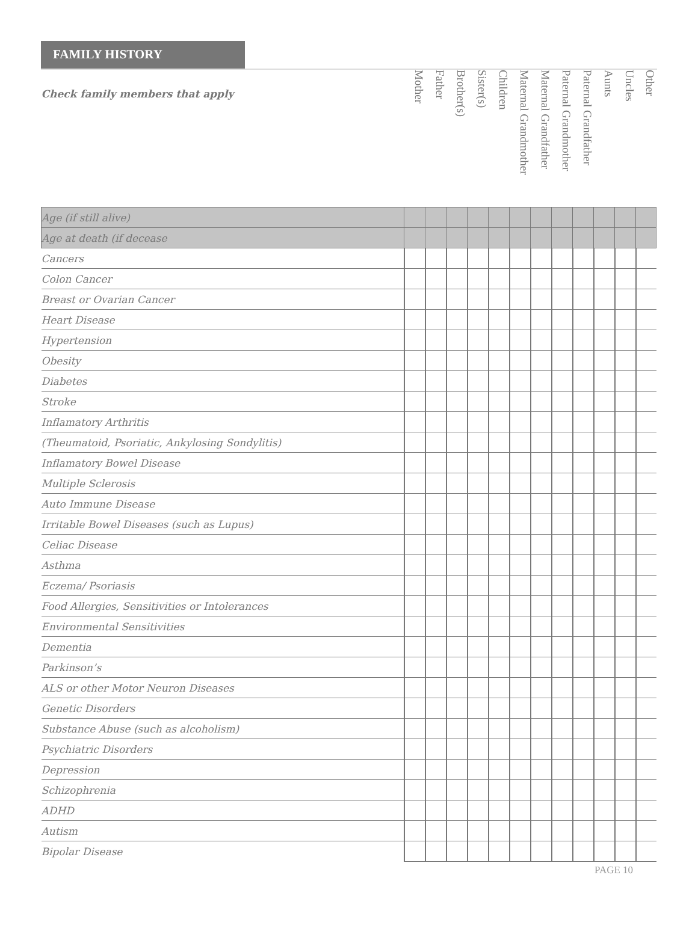FAMILY HISTORY
| Check family members that apply | Mother | Father | Brother(s) | Sister(s) | Children | Maternal Grandmother | Maternal Grandfather | Paternal Grandmother | Paternal Grandfather | Aunts | Uncles | Other |
| --- | --- | --- | --- | --- | --- | --- | --- | --- | --- | --- | --- | --- |
| Age (if still alive) | | | | | | | | | | | | |
| Age at death (if decease | | | | | | | | | | | | |
| Cancers | | | | | | | | | | | | |
| Colon Cancer | | | | | | | | | | | | |
| Breast or Ovarian Cancer | | | | | | | | | | | | |
| Heart Disease | | | | | | | | | | | | |
| Hypertension | | | | | | | | | | | | |
| Obesity | | | | | | | | | | | | |
| Diabetes | | | | | | | | | | | | |
| Stroke | | | | | | | | | | | | |
| Inflamatory Arthritis | | | | | | | | | | | | |
| (Theumatoid, Psoriatic, Ankylosing Sondylitis) | | | | | | | | | | | | |
| Inflamatory Bowel Disease | | | | | | | | | | | | |
| Multiple Sclerosis | | | | | | | | | | | | |
| Auto Immune Disease | | | | | | | | | | | | |
| Irritable Bowel Diseases (such as Lupus) | | | | | | | | | | | | |
| Celiac Disease | | | | | | | | | | | | |
| Asthma | | | | | | | | | | | | |
| Eczema/ Psoriasis | | | | | | | | | | | | |
| Food Allergies, Sensitivities or Intolerances | | | | | | | | | | | | |
| Environmental Sensitivities | | | | | | | | | | | | |
| Dementia | | | | | | | | | | | | |
| Parkinson’s | | | | | | | | | | | | |
| ALS or other Motor Neuron Diseases | | | | | | | | | | | | |
| Genetic Disorders | | | | | | | | | | | | |
| Substance Abuse (such as alcoholism) | | | | | | | | | | | | |
| Psychiatric Disorders | | | | | | | | | | | | |
| Depression | | | | | | | | | | | | |
| Schizophrenia | | | | | | | | | | | | |
| ADHD | | | | | | | | | | | | |
| Autism | | | | | | | | | | | | |
| Bipolar Disease | | | | | | | | | | | | |
PAGE 10